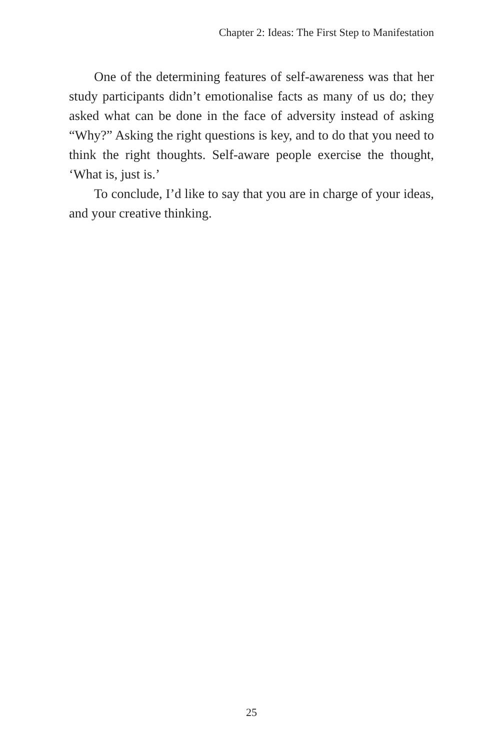Chapter 2: Ideas: The First Step to Manifestation
One of the determining features of self-awareness was that her study participants didn’t emotionalise facts as many of us do; they asked what can be done in the face of adversity instead of asking “Why?” Asking the right questions is key, and to do that you need to think the right thoughts. Self-aware people exercise the thought, ‘What is, just is.’
To conclude, I’d like to say that you are in charge of your ideas, and your creative thinking.
25